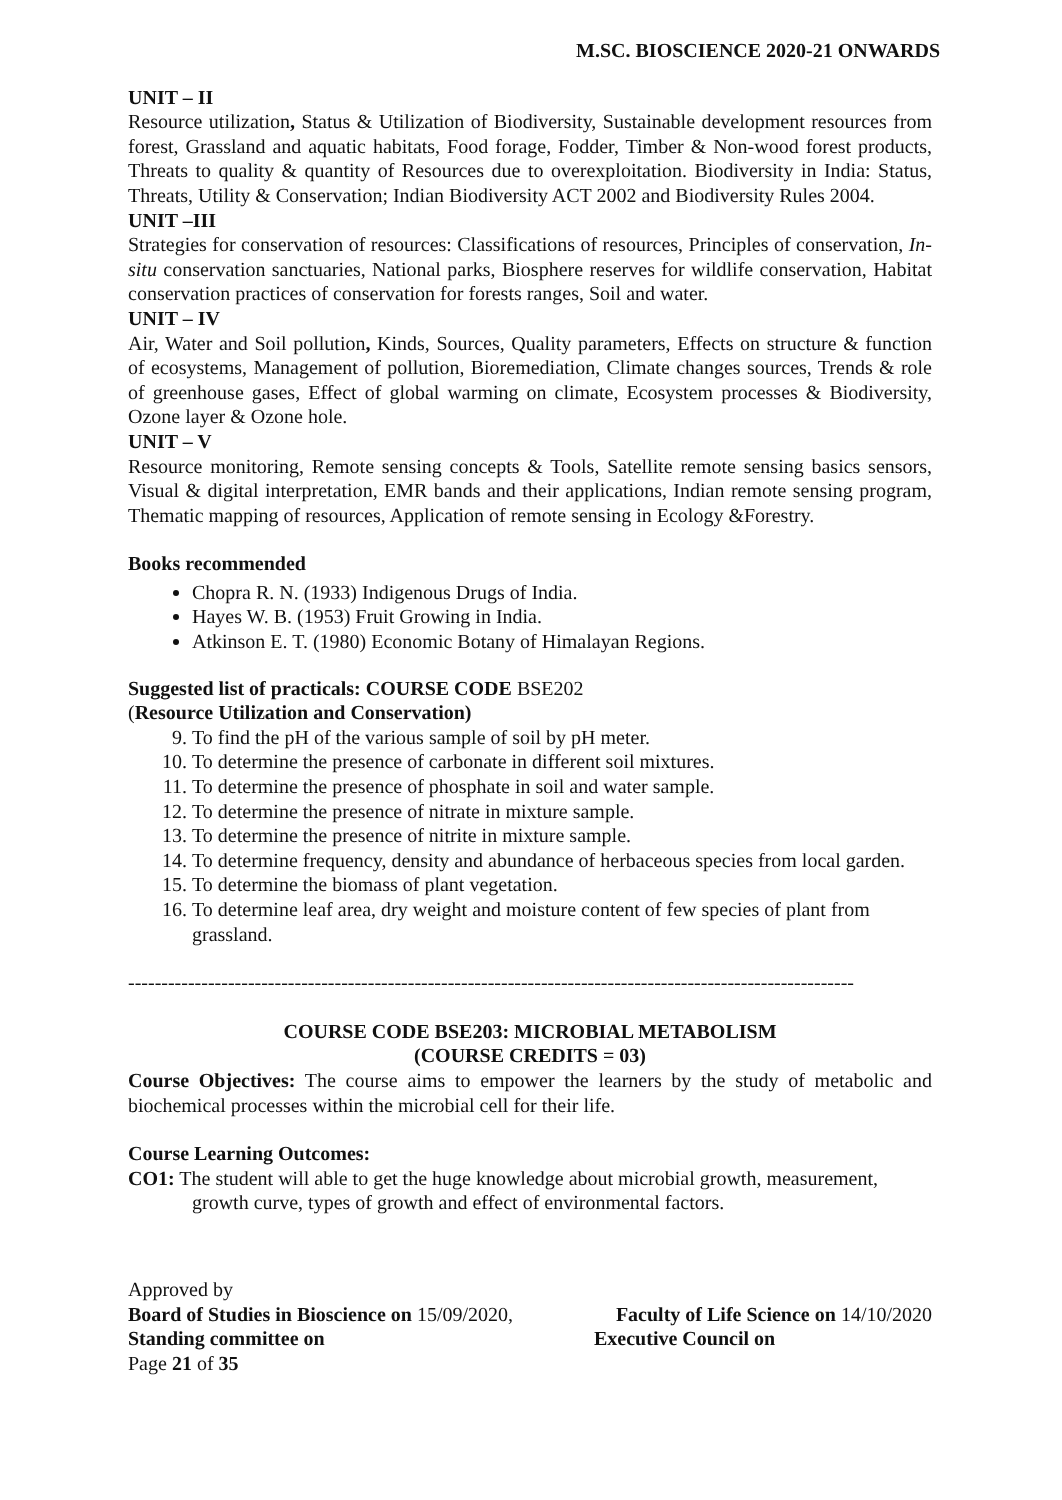M.SC. BIOSCIENCE 2020-21 ONWARDS
UNIT – II
Resource utilization, Status & Utilization of Biodiversity, Sustainable development resources from forest, Grassland and aquatic habitats, Food forage, Fodder, Timber & Non-wood forest products, Threats to quality & quantity of Resources due to overexploitation. Biodiversity in India: Status, Threats, Utility & Conservation; Indian Biodiversity ACT 2002 and Biodiversity Rules 2004.
UNIT –III
Strategies for conservation of resources: Classifications of resources, Principles of conservation, In-situ conservation sanctuaries, National parks, Biosphere reserves for wildlife conservation, Habitat conservation practices of conservation for forests ranges, Soil and water.
UNIT – IV
Air, Water and Soil pollution, Kinds, Sources, Quality parameters, Effects on structure & function of ecosystems, Management of pollution, Bioremediation, Climate changes sources, Trends & role of greenhouse gases, Effect of global warming on climate, Ecosystem processes & Biodiversity, Ozone layer & Ozone hole.
UNIT – V
Resource monitoring, Remote sensing concepts & Tools, Satellite remote sensing basics sensors, Visual & digital interpretation, EMR bands and their applications, Indian remote sensing program, Thematic mapping of resources, Application of remote sensing in Ecology &Forestry.
Books recommended
Chopra R. N. (1933) Indigenous Drugs of India.
Hayes W. B. (1953) Fruit Growing in India.
Atkinson E. T. (1980) Economic Botany of Himalayan Regions.
Suggested list of practicals: COURSE CODE BSE202
(Resource Utilization and Conservation)
9. To find the pH of the various sample of soil by pH meter.
10. To determine the presence of carbonate in different soil mixtures.
11. To determine the presence of phosphate in soil and water sample.
12. To determine the presence of nitrate in mixture sample.
13. To determine the presence of nitrite in mixture sample.
14. To determine frequency, density and abundance of herbaceous species from local garden.
15. To determine the biomass of plant vegetation.
16. To determine leaf area, dry weight and moisture content of few species of plant from grassland.
-------------------------------------------------------------------------------------------------------------
COURSE CODE BSE203: MICROBIAL METABOLISM
(COURSE CREDITS = 03)
Course Objectives: The course aims to empower the learners by the study of metabolic and biochemical processes within the microbial cell for their life.
Course Learning Outcomes:
CO1: The student will able to get the huge knowledge about microbial growth, measurement, growth curve, types of growth and effect of environmental factors.
Approved by
Board of Studies in Bioscience on 15/09/2020, Faculty of Life Science on 14/10/2020
Standing committee on Executive Council on
Page 21 of 35